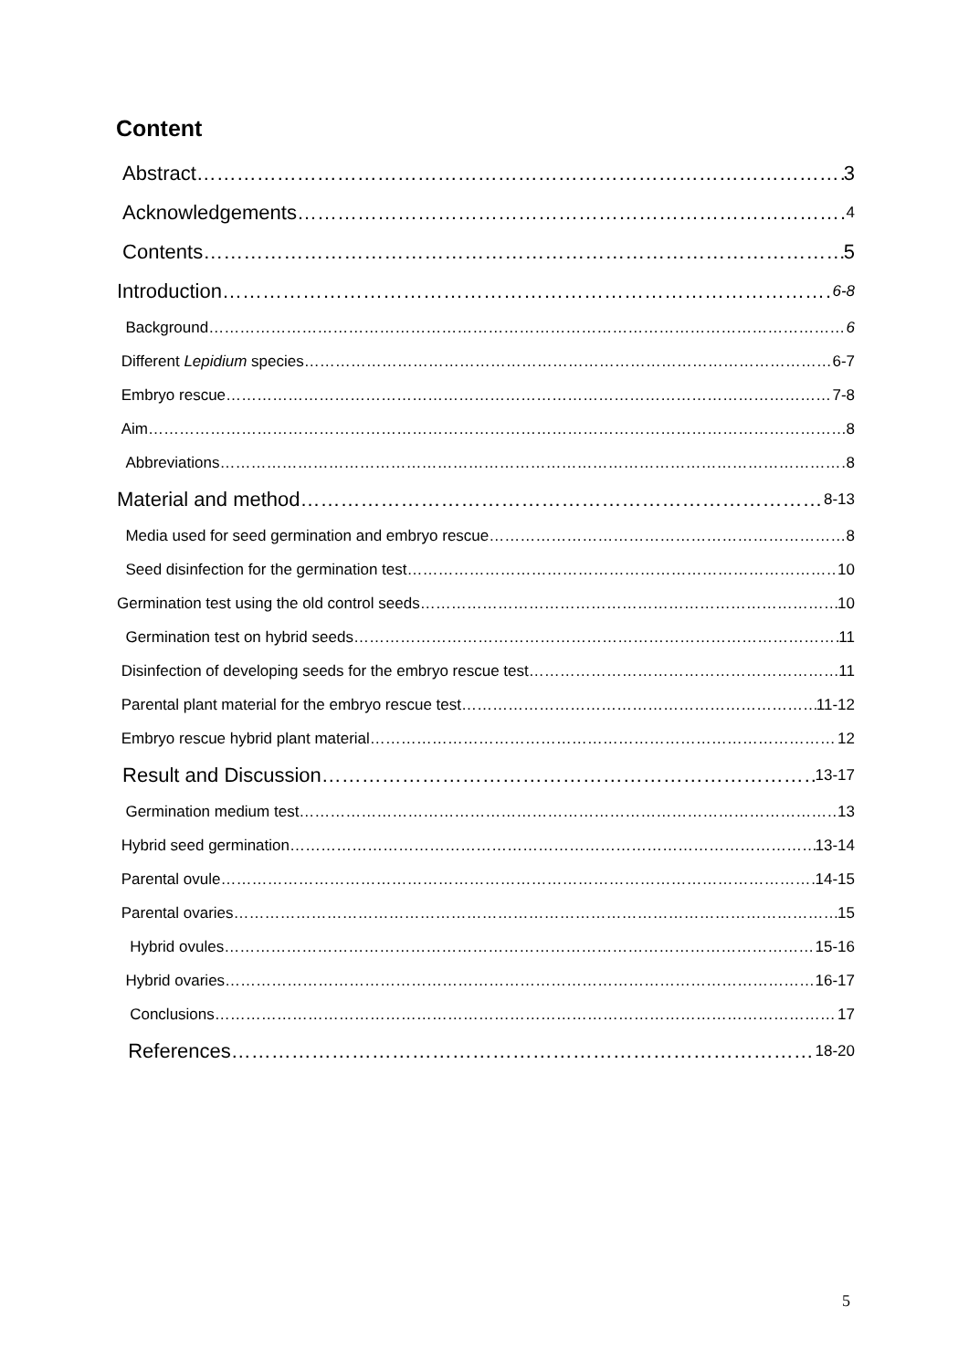Content
Abstract 3
Acknowledgements 4
Contents 5
Introduction 6-8
Background 6
Different Lepidium species 6-7
Embryo rescue 7-8
Aim 8
Abbreviations 8
Material and method 8-13
Media used for seed germination and embryo rescue 8
Seed disinfection for the germination test 10
Germination test using the old control seeds 10
Germination test on hybrid seeds 11
Disinfection of developing seeds for the embryo rescue test 11
Parental plant material for the embryo rescue test 11-12
Embryo rescue hybrid plant material 12
Result and Discussion 13-17
Germination medium test 13
Hybrid seed germination 13-14
Parental ovule 14-15
Parental ovaries 15
Hybrid ovules 15-16
Hybrid ovaries 16-17
Conclusions 17
References 18-20
5